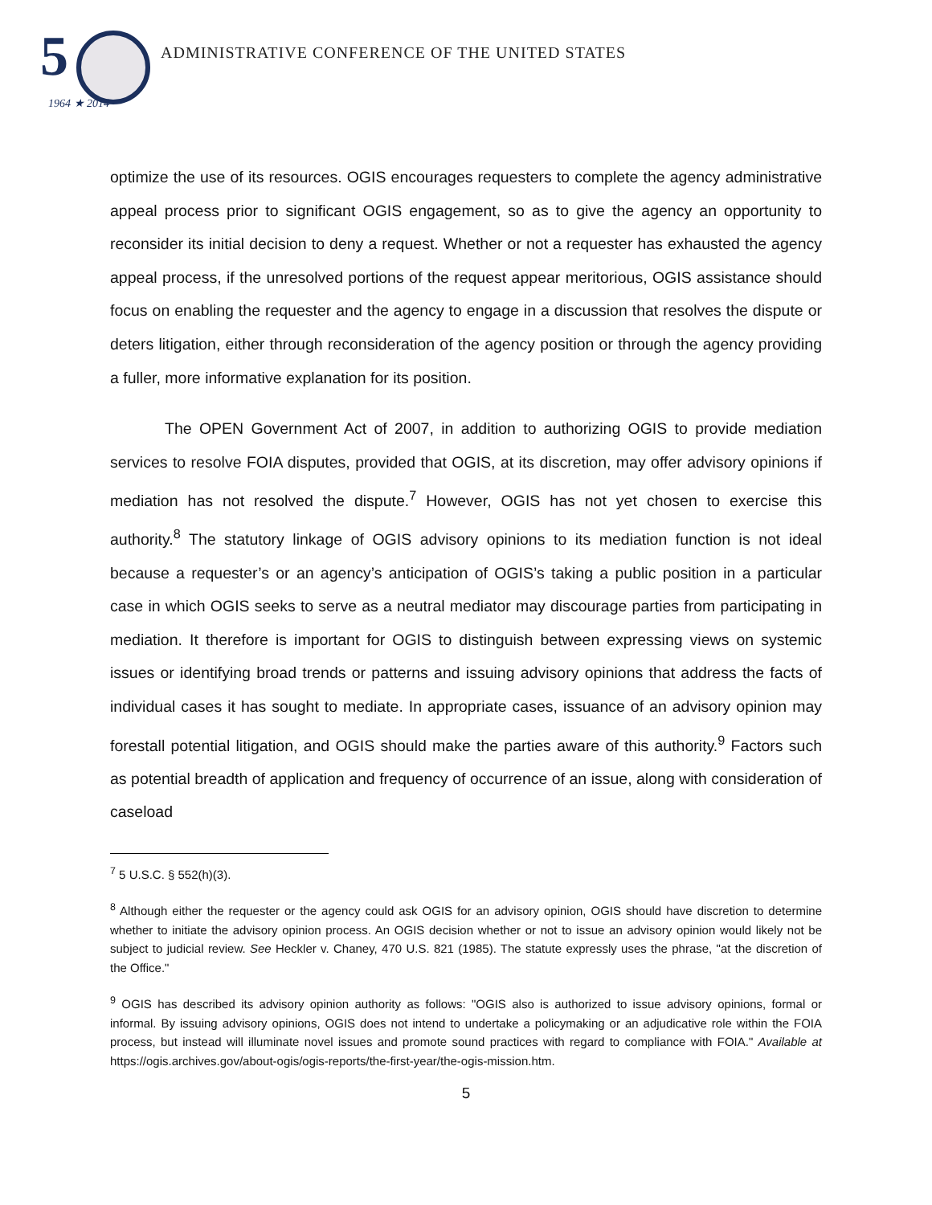5
1964 ★ 2014
ADMINISTRATIVE CONFERENCE OF THE UNITED STATES
optimize the use of its resources. OGIS encourages requesters to complete the agency administrative appeal process prior to significant OGIS engagement, so as to give the agency an opportunity to reconsider its initial decision to deny a request. Whether or not a requester has exhausted the agency appeal process, if the unresolved portions of the request appear meritorious, OGIS assistance should focus on enabling the requester and the agency to engage in a discussion that resolves the dispute or deters litigation, either through reconsideration of the agency position or through the agency providing a fuller, more informative explanation for its position.
The OPEN Government Act of 2007, in addition to authorizing OGIS to provide mediation services to resolve FOIA disputes, provided that OGIS, at its discretion, may offer advisory opinions if mediation has not resolved the dispute.<sup>7</sup> However, OGIS has not yet chosen to exercise this authority.<sup>8</sup> The statutory linkage of OGIS advisory opinions to its mediation function is not ideal because a requester’s or an agency’s anticipation of OGIS’s taking a public position in a particular case in which OGIS seeks to serve as a neutral mediator may discourage parties from participating in mediation. It therefore is important for OGIS to distinguish between expressing views on systemic issues or identifying broad trends or patterns and issuing advisory opinions that address the facts of individual cases it has sought to mediate. In appropriate cases, issuance of an advisory opinion may forestall potential litigation, and OGIS should make the parties aware of this authority.<sup>9</sup> Factors such as potential breadth of application and frequency of occurrence of an issue, along with consideration of caseload
<sup>7</sup> 5 U.S.C. § 552(h)(3).
<sup>8</sup> Although either the requester or the agency could ask OGIS for an advisory opinion, OGIS should have discretion to determine whether to initiate the advisory opinion process. An OGIS decision whether or not to issue an advisory opinion would likely not be subject to judicial review. See Heckler v. Chaney, 470 U.S. 821 (1985). The statute expressly uses the phrase, "at the discretion of the Office."
<sup>9</sup> OGIS has described its advisory opinion authority as follows: "OGIS also is authorized to issue advisory opinions, formal or informal. By issuing advisory opinions, OGIS does not intend to undertake a policymaking or an adjudicative role within the FOIA process, but instead will illuminate novel issues and promote sound practices with regard to compliance with FOIA." Available at https://ogis.archives.gov/about-ogis/ogis-reports/the-first-year/the-ogis-mission.htm.
5